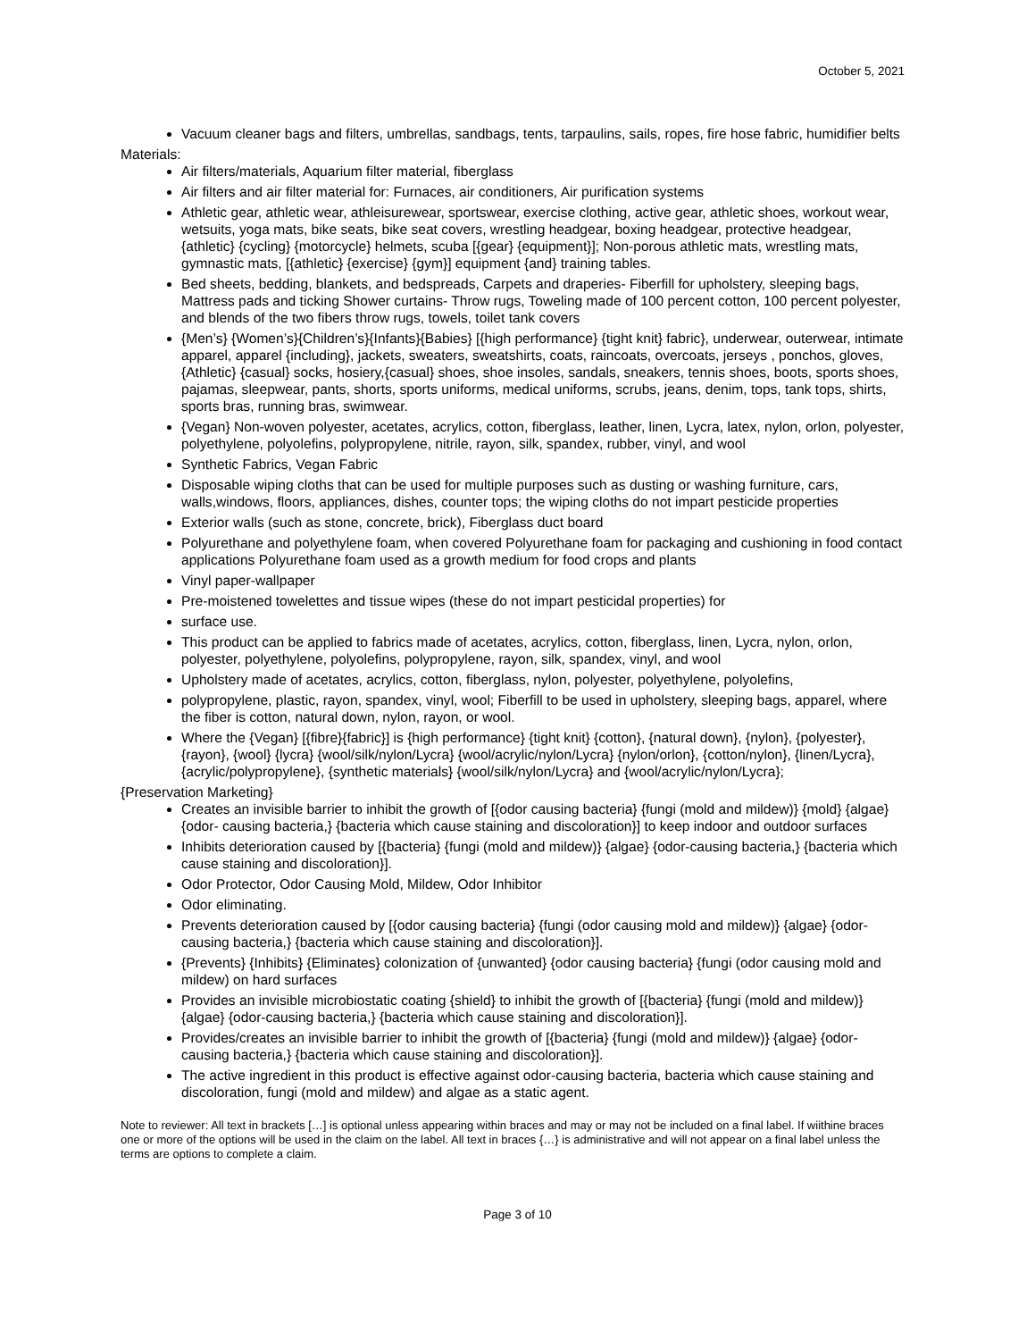October 5, 2021
Vacuum cleaner bags and filters, umbrellas, sandbags, tents, tarpaulins, sails, ropes, fire hose fabric, humidifier belts
Materials:
Air filters/materials, Aquarium filter material, fiberglass
Air filters and air filter material for: Furnaces, air conditioners, Air purification systems
Athletic gear, athletic wear, athleisurewear, sportswear, exercise clothing, active gear, athletic shoes, workout wear, wetsuits, yoga mats, bike seats, bike seat covers, wrestling headgear, boxing headgear, protective headgear, {athletic} {cycling} {motorcycle} helmets, scuba [{gear} {equipment}]; Non-porous athletic mats, wrestling mats, gymnastic mats, [{athletic} {exercise} {gym}] equipment {and} training tables.
Bed sheets, bedding, blankets, and bedspreads, Carpets and draperies- Fiberfill for upholstery, sleeping bags, Mattress pads and ticking Shower curtains- Throw rugs, Toweling made of 100 percent cotton, 100 percent polyester, and blends of the two fibers throw rugs, towels, toilet tank covers
{Men’s} {Women’s}{Children’s}{Infants}{Babies} [{high performance} {tight knit} fabric}, underwear, outerwear, intimate apparel, apparel {including}, jackets, sweaters, sweatshirts, coats, raincoats, overcoats, jerseys , ponchos, gloves, {Athletic} {casual} socks, hosiery,{casual} shoes, shoe insoles, sandals, sneakers, tennis shoes, boots, sports shoes, pajamas, sleepwear, pants, shorts, sports uniforms, medical uniforms, scrubs, jeans, denim, tops, tank tops, shirts, sports bras, running bras, swimwear.
{Vegan} Non-woven polyester, acetates, acrylics, cotton, fiberglass, leather, linen, Lycra, latex, nylon, orlon, polyester, polyethylene, polyolefins, polypropylene, nitrile, rayon, silk, spandex, rubber, vinyl, and wool
Synthetic Fabrics, Vegan Fabric
Disposable wiping cloths that can be used for multiple purposes such as dusting or washing furniture, cars, walls,windows, floors, appliances, dishes, counter tops; the wiping cloths do not impart pesticide properties
Exterior walls (such as stone, concrete, brick), Fiberglass duct board
Polyurethane and polyethylene foam, when covered Polyurethane foam for packaging and cushioning in food contact applications Polyurethane foam used as a growth medium for food crops and plants
Vinyl paper-wallpaper
Pre-moistened towelettes and tissue wipes (these do not impart pesticidal properties) for
surface use.
This product can be applied to fabrics made of acetates, acrylics, cotton, fiberglass, linen, Lycra, nylon, orlon, polyester, polyethylene, polyolefins, polypropylene, rayon, silk, spandex, vinyl, and wool
Upholstery made of acetates, acrylics, cotton, fiberglass, nylon, polyester, polyethylene, polyolefins,
polypropylene, plastic, rayon, spandex, vinyl, wool; Fiberfill to be used in upholstery, sleeping bags, apparel, where the fiber is cotton, natural down, nylon, rayon, or wool.
Where the {Vegan} [{fibre}{fabric}] is {high performance} {tight knit} {cotton}, {natural down}, {nylon}, {polyester}, {rayon}, {wool} {lycra} {wool/silk/nylon/Lycra} {wool/acrylic/nylon/Lycra} {nylon/orlon}, {cotton/nylon}, {linen/Lycra}, {acrylic/polypropylene}, {synthetic materials} {wool/silk/nylon/Lycra} and {wool/acrylic/nylon/Lycra};
{Preservation Marketing}
Creates an invisible barrier to inhibit the growth of [{odor causing bacteria} {fungi (mold and mildew)} {mold} {algae} {odor- causing bacteria,} {bacteria which cause staining and discoloration}] to keep indoor and outdoor surfaces
Inhibits deterioration caused by [{bacteria} {fungi (mold and mildew)} {algae} {odor-causing bacteria,} {bacteria which cause staining and discoloration}].
Odor Protector, Odor Causing Mold, Mildew, Odor Inhibitor
Odor eliminating.
Prevents deterioration caused by [{odor causing bacteria} {fungi (odor causing mold and mildew)} {algae} {odor-causing bacteria,} {bacteria which cause staining and discoloration}].
{Prevents} {Inhibits} {Eliminates} colonization of {unwanted} {odor causing bacteria} {fungi (odor causing mold and mildew) on hard surfaces
Provides an invisible microbiostatic coating {shield} to inhibit the growth of [{bacteria} {fungi (mold and mildew)} {algae} {odor-causing bacteria,} {bacteria which cause staining and discoloration}].
Provides/creates an invisible barrier to inhibit the growth of [{bacteria} {fungi (mold and mildew)} {algae} {odor- causing bacteria,} {bacteria which cause staining and discoloration}].
The active ingredient in this product is effective against odor-causing bacteria, bacteria which cause staining and discoloration, fungi (mold and mildew) and algae as a static agent.
Note to reviewer: All text in brackets […] is optional unless appearing within braces and may or may not be included on a final label. If wiithine braces one or more of the options will be used in the claim on the label. All text in braces {…} is administrative and will not appear on a final label unless the terms are options to complete a claim.
Page 3 of 10